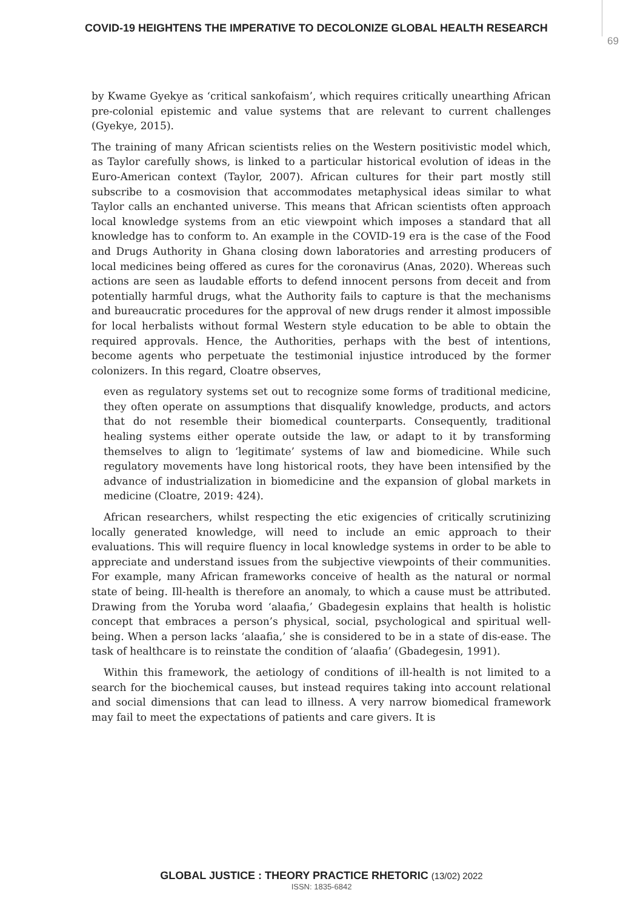COVID-19 HEIGHTENS THE IMPERATIVE TO DECOLONIZE GLOBAL HEALTH RESEARCH
69
by Kwame Gyekye as ‘critical sankofaism’, which requires critically unearthing African pre-colonial epistemic and value systems that are relevant to current challenges (Gyekye, 2015).
The training of many African scientists relies on the Western positivistic model which, as Taylor carefully shows, is linked to a particular historical evolution of ideas in the Euro-American context (Taylor, 2007). African cultures for their part mostly still subscribe to a cosmovision that accommodates metaphysical ideas similar to what Taylor calls an enchanted universe. This means that African scientists often approach local knowledge systems from an etic viewpoint which imposes a standard that all knowledge has to conform to. An example in the COVID-19 era is the case of the Food and Drugs Authority in Ghana closing down laboratories and arresting producers of local medicines being offered as cures for the coronavirus (Anas, 2020). Whereas such actions are seen as laudable efforts to defend innocent persons from deceit and from potentially harmful drugs, what the Authority fails to capture is that the mechanisms and bureaucratic procedures for the approval of new drugs render it almost impossible for local herbalists without formal Western style education to be able to obtain the required approvals. Hence, the Authorities, perhaps with the best of intentions, become agents who perpetuate the testimonial injustice introduced by the former colonizers. In this regard, Cloatre observes,
even as regulatory systems set out to recognize some forms of traditional medicine, they often operate on assumptions that disqualify knowledge, products, and actors that do not resemble their biomedical counterparts. Consequently, traditional healing systems either operate outside the law, or adapt to it by transforming themselves to align to ‘legitimate’ systems of law and biomedicine. While such regulatory movements have long historical roots, they have been intensified by the advance of industrialization in biomedicine and the expansion of global markets in medicine (Cloatre, 2019: 424).
African researchers, whilst respecting the etic exigencies of critically scrutinizing locally generated knowledge, will need to include an emic approach to their evaluations. This will require fluency in local knowledge systems in order to be able to appreciate and understand issues from the subjective viewpoints of their communities. For example, many African frameworks conceive of health as the natural or normal state of being. Ill-health is therefore an anomaly, to which a cause must be attributed. Drawing from the Yoruba word ‘alaafia,’ Gbadegesin explains that health is holistic concept that embraces a person’s physical, social, psychological and spiritual well-being. When a person lacks ‘alaafia,’ she is considered to be in a state of dis-ease. The task of healthcare is to reinstate the condition of ‘alaafia’ (Gbadegesin, 1991).
Within this framework, the aetiology of conditions of ill-health is not limited to a search for the biochemical causes, but instead requires taking into account relational and social dimensions that can lead to illness. A very narrow biomedical framework may fail to meet the expectations of patients and care givers. It is
GLOBAL JUSTICE : THEORY PRACTICE RHETORIC (13/02) 2022
ISSN: 1835-6842